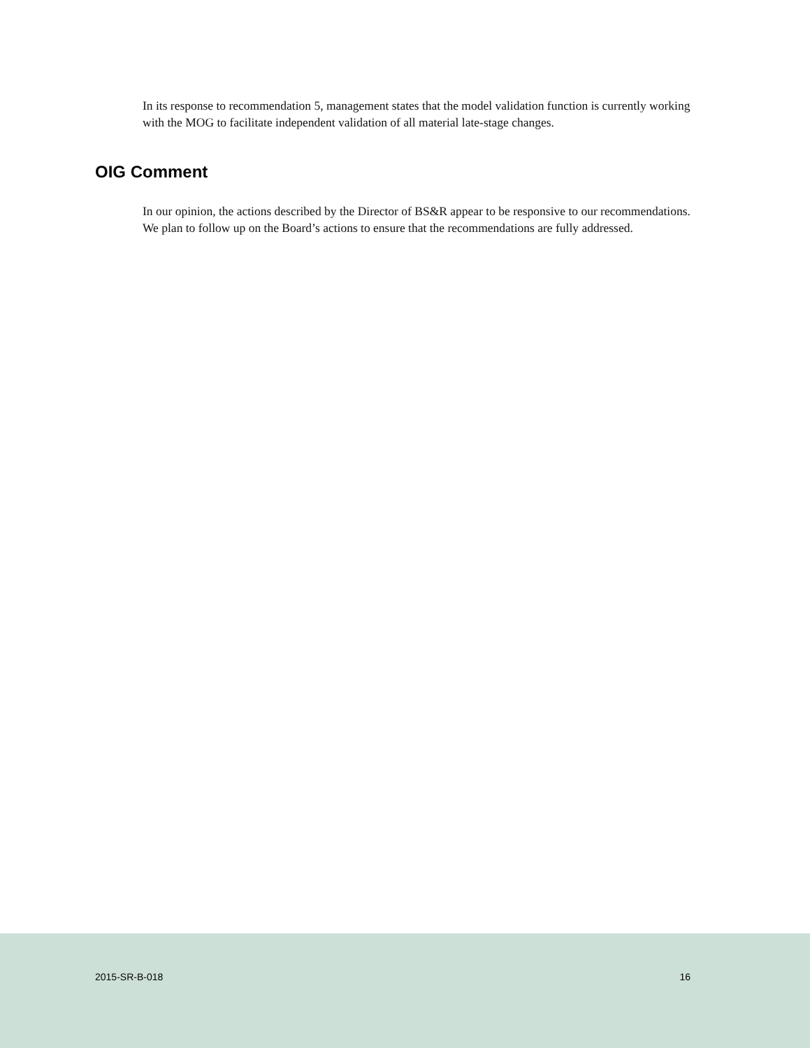In its response to recommendation 5, management states that the model validation function is currently working with the MOG to facilitate independent validation of all material late-stage changes.
OIG Comment
In our opinion, the actions described by the Director of BS&R appear to be responsive to our recommendations. We plan to follow up on the Board’s actions to ensure that the recommendations are fully addressed.
2015-SR-B-018 16